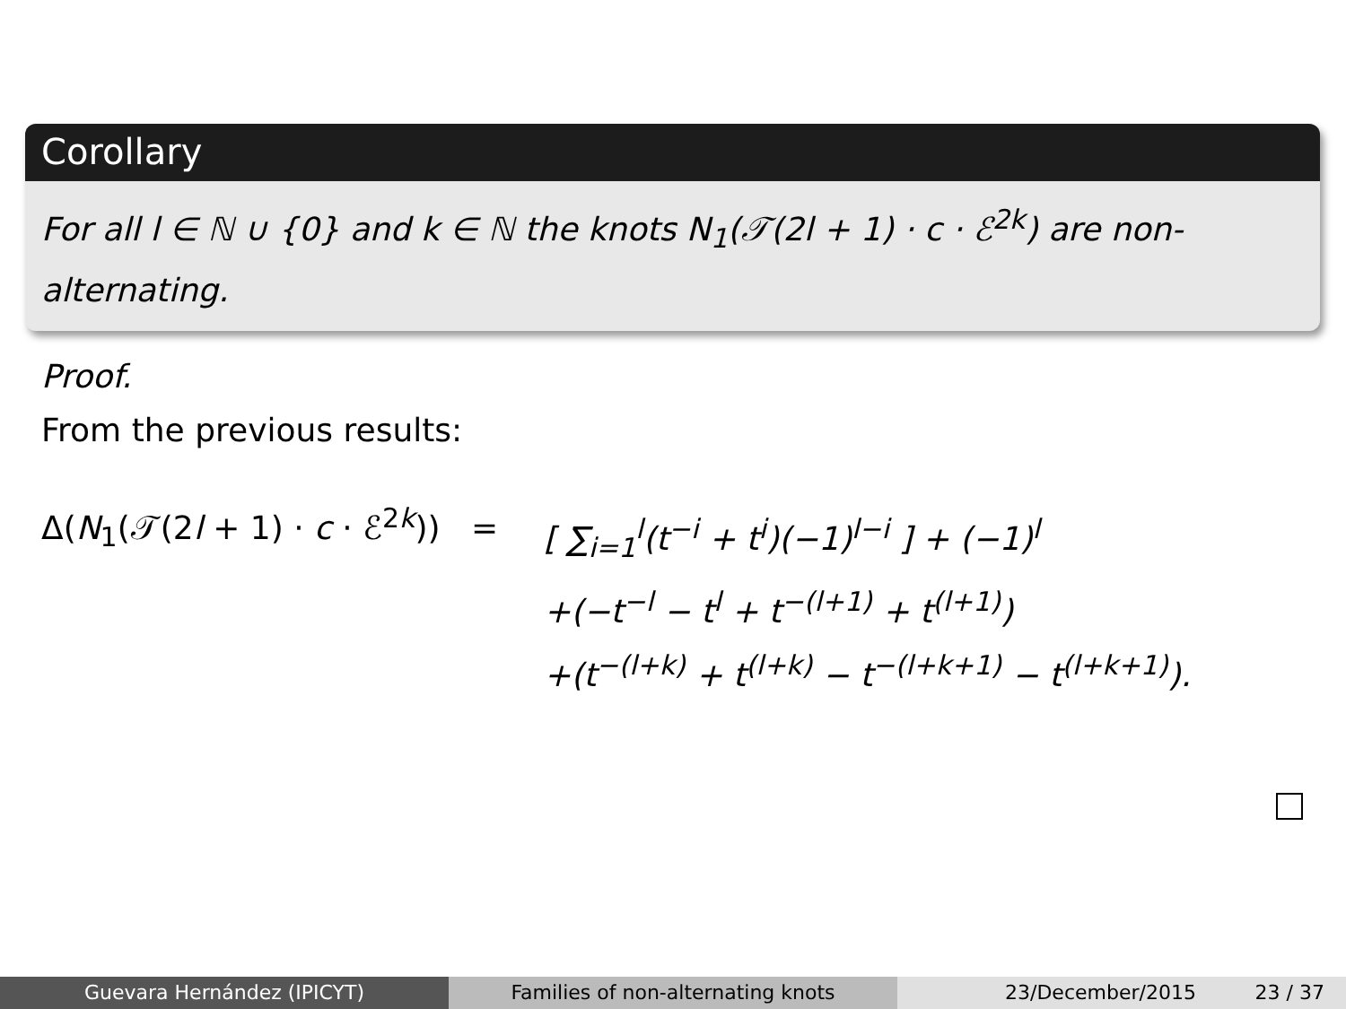Corollary
For all l ∈ ℕ ∪ {0} and k ∈ ℕ the knots N<sub>1</sub>(𝒯(2l + 1) · c · ℰ<sup>2k</sup>) are non-alternating.
Proof.
From the previous results:
Δ(N<sub>1</sub>(𝒯(2l + 1) · c · ℰ<sup>2k</sup>)) =
[ ∑<sub>i=1</sub><sup>l</sup>(t<sup>−i</sup> + t<sup>i</sup>)(−1)<sup>l−i</sup> ] + (−1)<sup>l</sup>
+(−t<sup>−l</sup> − t<sup>l</sup> + t<sup>−(l+1)</sup> + t<sup>(l+1)</sup>)
+(t<sup>−(l+k)</sup> + t<sup>(l+k)</sup> − t<sup>−(l+k+1)</sup> − t<sup>(l+k+1)</sup>).
Guevara Hernández (IPICYT) Families of non-alternating knots 23/December/2015 23 / 37